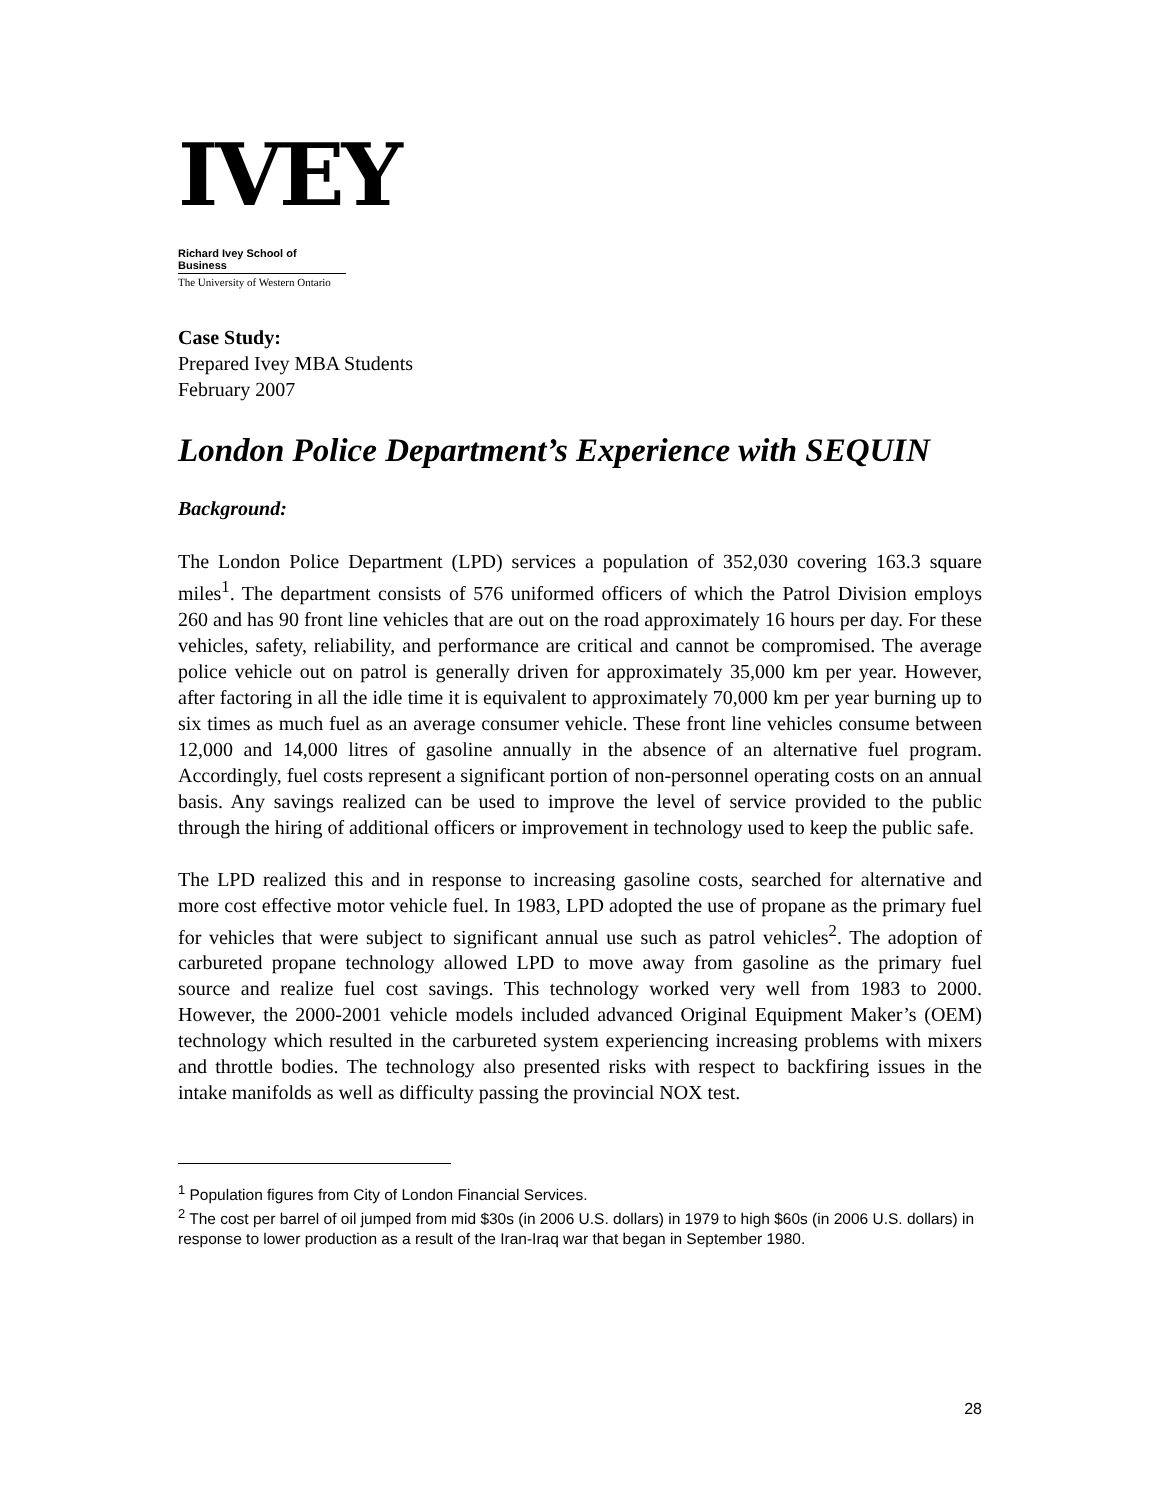IVEY
Richard Ivey School of Business
The University of Western Ontario
Case Study:
Prepared Ivey MBA Students
February 2007
London Police Department’s Experience with SEQUIN
Background:
The London Police Department (LPD) services a population of 352,030 covering 163.3 square miles<sup>1</sup>. The department consists of 576 uniformed officers of which the Patrol Division employs 260 and has 90 front line vehicles that are out on the road approximately 16 hours per day. For these vehicles, safety, reliability, and performance are critical and cannot be compromised. The average police vehicle out on patrol is generally driven for approximately 35,000 km per year. However, after factoring in all the idle time it is equivalent to approximately 70,000 km per year burning up to six times as much fuel as an average consumer vehicle. These front line vehicles consume between 12,000 and 14,000 litres of gasoline annually in the absence of an alternative fuel program. Accordingly, fuel costs represent a significant portion of non-personnel operating costs on an annual basis. Any savings realized can be used to improve the level of service provided to the public through the hiring of additional officers or improvement in technology used to keep the public safe.
The LPD realized this and in response to increasing gasoline costs, searched for alternative and more cost effective motor vehicle fuel. In 1983, LPD adopted the use of propane as the primary fuel for vehicles that were subject to significant annual use such as patrol vehicles<sup>2</sup>. The adoption of carbureted propane technology allowed LPD to move away from gasoline as the primary fuel source and realize fuel cost savings. This technology worked very well from 1983 to 2000. However, the 2000-2001 vehicle models included advanced Original Equipment Maker’s (OEM) technology which resulted in the carbureted system experiencing increasing problems with mixers and throttle bodies. The technology also presented risks with respect to backfiring issues in the intake manifolds as well as difficulty passing the provincial NOX test.
<sup>1</sup> Population figures from City of London Financial Services.
<sup>2</sup> The cost per barrel of oil jumped from mid $30s (in 2006 U.S. dollars) in 1979 to high $60s (in 2006 U.S. dollars) in response to lower production as a result of the Iran-Iraq war that began in September 1980.
28